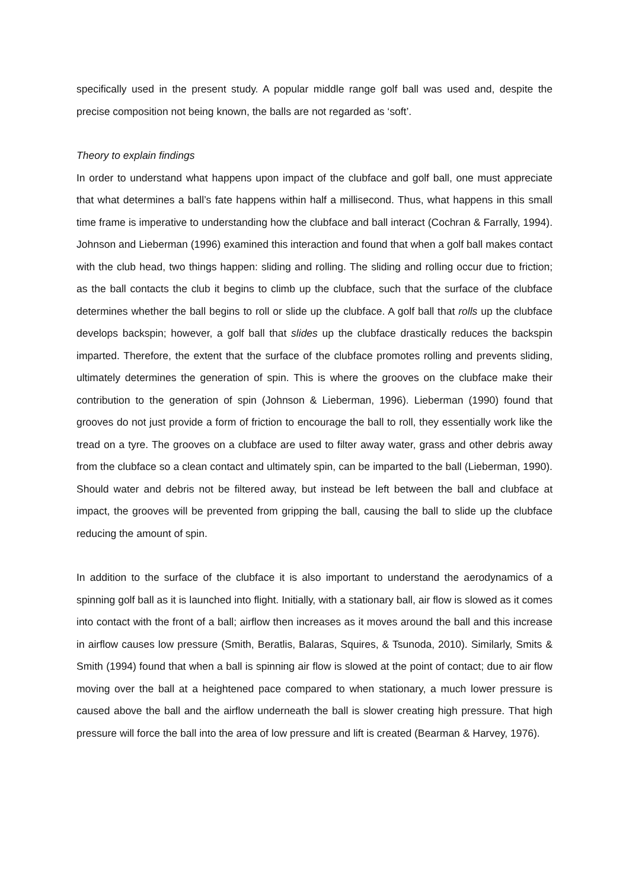specifically used in the present study. A popular middle range golf ball was used and, despite the precise composition not being known, the balls are not regarded as ‘soft’.
Theory to explain findings
In order to understand what happens upon impact of the clubface and golf ball, one must appreciate that what determines a ball’s fate happens within half a millisecond. Thus, what happens in this small time frame is imperative to understanding how the clubface and ball interact (Cochran & Farrally, 1994). Johnson and Lieberman (1996) examined this interaction and found that when a golf ball makes contact with the club head, two things happen: sliding and rolling. The sliding and rolling occur due to friction; as the ball contacts the club it begins to climb up the clubface, such that the surface of the clubface determines whether the ball begins to roll or slide up the clubface. A golf ball that rolls up the clubface develops backspin; however, a golf ball that slides up the clubface drastically reduces the backspin imparted. Therefore, the extent that the surface of the clubface promotes rolling and prevents sliding, ultimately determines the generation of spin. This is where the grooves on the clubface make their contribution to the generation of spin (Johnson & Lieberman, 1996). Lieberman (1990) found that grooves do not just provide a form of friction to encourage the ball to roll, they essentially work like the tread on a tyre. The grooves on a clubface are used to filter away water, grass and other debris away from the clubface so a clean contact and ultimately spin, can be imparted to the ball (Lieberman, 1990). Should water and debris not be filtered away, but instead be left between the ball and clubface at impact, the grooves will be prevented from gripping the ball, causing the ball to slide up the clubface reducing the amount of spin.
In addition to the surface of the clubface it is also important to understand the aerodynamics of a spinning golf ball as it is launched into flight. Initially, with a stationary ball, air flow is slowed as it comes into contact with the front of a ball; airflow then increases as it moves around the ball and this increase in airflow causes low pressure (Smith, Beratlis, Balaras, Squires, & Tsunoda, 2010). Similarly, Smits & Smith (1994) found that when a ball is spinning air flow is slowed at the point of contact; due to air flow moving over the ball at a heightened pace compared to when stationary, a much lower pressure is caused above the ball and the airflow underneath the ball is slower creating high pressure. That high pressure will force the ball into the area of low pressure and lift is created (Bearman & Harvey, 1976).